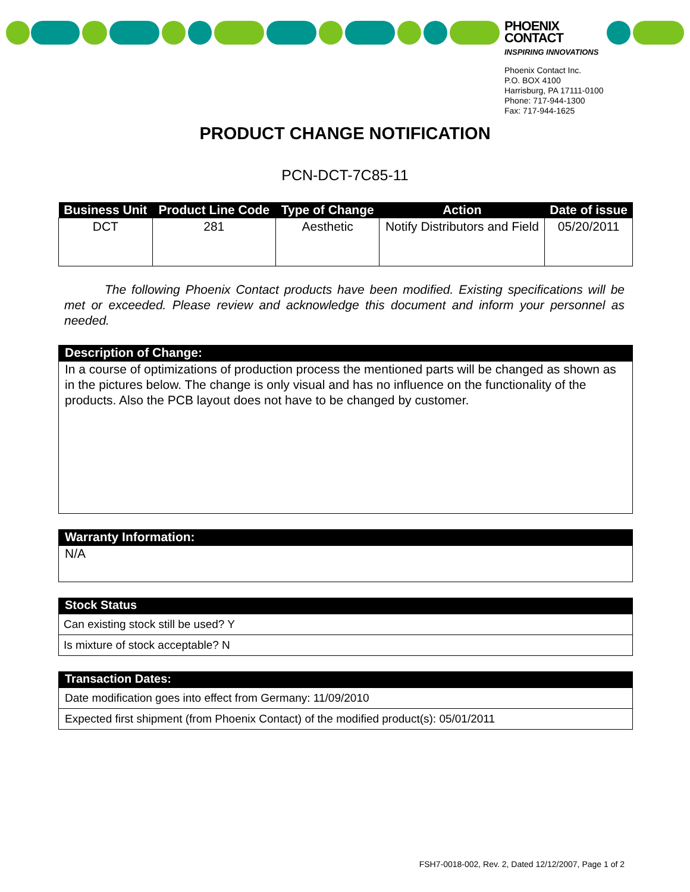PHOENIX
CONTACT
INSPIRING INNOVATIONS
Phoenix Contact Inc.
P.O. BOX 4100
Harrisburg, PA 17111-0100
Phone: 717-944-1300
Fax: 717-944-1625
PRODUCT CHANGE NOTIFICATION
PCN-DCT-7C85-11
| Business Unit | Product Line Code | Type of Change | Action | Date of issue |
| --- | --- | --- | --- | --- |
| DCT | 281 | Aesthetic | Notify Distributors and Field | 05/20/2011 |
The following Phoenix Contact products have been modified. Existing specifications will be met or exceeded. Please review and acknowledge this document and inform your personnel as needed.
Description of Change:
In a course of optimizations of production process the mentioned parts will be changed as shown as in the pictures below. The change is only visual and has no influence on the functionality of the products. Also the PCB layout does not have to be changed by customer.
Warranty Information:
N/A
Stock Status
Can existing stock still be used? Y
Is mixture of stock acceptable? N
Transaction Dates:
Date modification goes into effect from Germany: 11/09/2010
Expected first shipment (from Phoenix Contact) of the modified product(s): 05/01/2011
FSH7-0018-002, Rev. 2, Dated 12/12/2007, Page 1 of 2